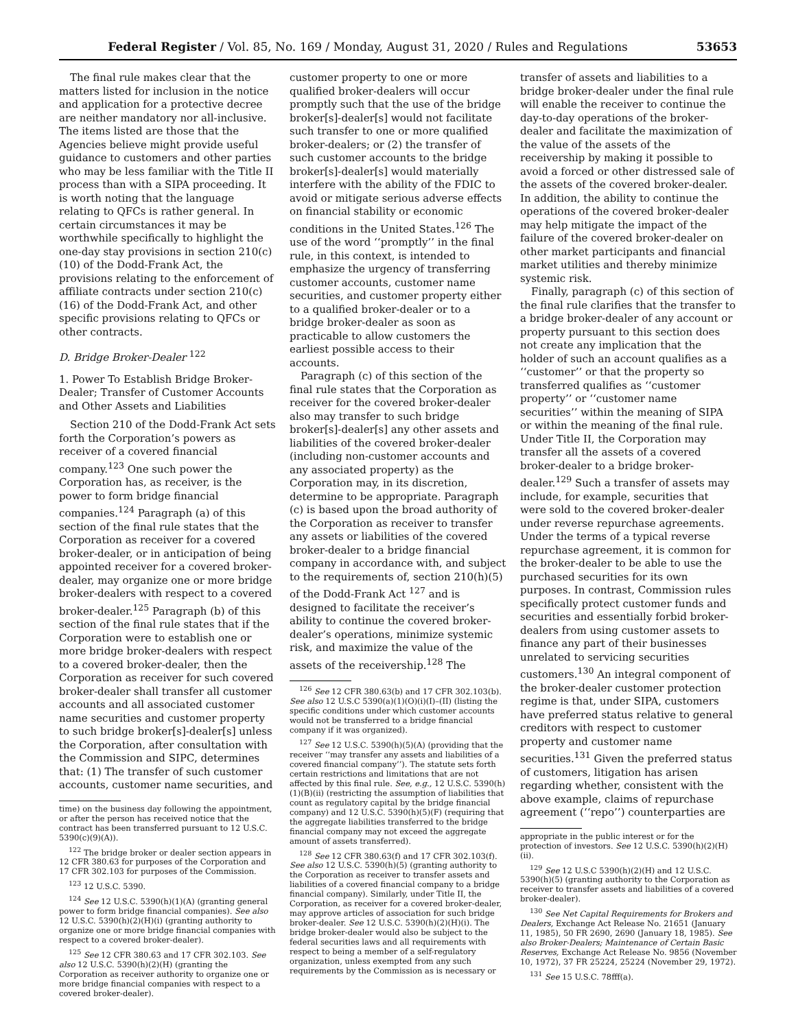Federal Register / Vol. 85, No. 169 / Monday, August 31, 2020 / Rules and Regulations 53653
The final rule makes clear that the matters listed for inclusion in the notice and application for a protective decree are neither mandatory nor all-inclusive. The items listed are those that the Agencies believe might provide useful guidance to customers and other parties who may be less familiar with the Title II process than with a SIPA proceeding. It is worth noting that the language relating to QFCs is rather general. In certain circumstances it may be worthwhile specifically to highlight the one-day stay provisions in section 210(c)(10) of the Dodd-Frank Act, the provisions relating to the enforcement of affiliate contracts under section 210(c)(16) of the Dodd-Frank Act, and other specific provisions relating to QFCs or other contracts.
D. Bridge Broker-Dealer <sup>122</sup>
1. Power To Establish Bridge Broker-Dealer; Transfer of Customer Accounts and Other Assets and Liabilities
Section 210 of the Dodd-Frank Act sets forth the Corporation’s powers as receiver of a covered financial company.<sup>123</sup> One such power the Corporation has, as receiver, is the power to form bridge financial companies.<sup>124</sup> Paragraph (a) of this section of the final rule states that the Corporation as receiver for a covered broker-dealer, or in anticipation of being appointed receiver for a covered broker-dealer, may organize one or more bridge broker-dealers with respect to a covered broker-dealer.<sup>125</sup> Paragraph (b) of this section of the final rule states that if the Corporation were to establish one or more bridge broker-dealers with respect to a covered broker-dealer, then the Corporation as receiver for such covered broker-dealer shall transfer all customer accounts and all associated customer name securities and customer property to such bridge broker[s]-dealer[s] unless the Corporation, after consultation with the Commission and SIPC, determines that: (1) The transfer of such customer accounts, customer name securities, and
time) on the business day following the appointment, or after the person has received notice that the contract has been transferred pursuant to 12 U.S.C. 5390(c)(9)(A)).
<sup>122</sup> The bridge broker or dealer section appears in 12 CFR 380.63 for purposes of the Corporation and 17 CFR 302.103 for purposes of the Commission.
<sup>123</sup> 12 U.S.C. 5390.
<sup>124</sup> See 12 U.S.C. 5390(h)(1)(A) (granting general power to form bridge financial companies). See also 12 U.S.C. 5390(h)(2)(H)(i) (granting authority to organize one or more bridge financial companies with respect to a covered broker-dealer).
<sup>125</sup> See 12 CFR 380.63 and 17 CFR 302.103. See also 12 U.S.C. 5390(h)(2)(H) (granting the Corporation as receiver authority to organize one or more bridge financial companies with respect to a covered broker-dealer).
customer property to one or more qualified broker-dealers will occur promptly such that the use of the bridge broker[s]-dealer[s] would not facilitate such transfer to one or more qualified broker-dealers; or (2) the transfer of such customer accounts to the bridge broker[s]-dealer[s] would materially interfere with the ability of the FDIC to avoid or mitigate serious adverse effects on financial stability or economic conditions in the United States.<sup>126</sup> The use of the word ‘‘promptly’’ in the final rule, in this context, is intended to emphasize the urgency of transferring customer accounts, customer name securities, and customer property either to a qualified broker-dealer or to a bridge broker-dealer as soon as practicable to allow customers the earliest possible access to their accounts.
Paragraph (c) of this section of the final rule states that the Corporation as receiver for the covered broker-dealer also may transfer to such bridge broker[s]-dealer[s] any other assets and liabilities of the covered broker-dealer (including non-customer accounts and any associated property) as the Corporation may, in its discretion, determine to be appropriate. Paragraph (c) is based upon the broad authority of the Corporation as receiver to transfer any assets or liabilities of the covered broker-dealer to a bridge financial company in accordance with, and subject to the requirements of, section 210(h)(5) of the Dodd-Frank Act <sup>127</sup> and is designed to facilitate the receiver’s ability to continue the covered broker-dealer’s operations, minimize systemic risk, and maximize the value of the assets of the receivership.<sup>128</sup> The
<sup>126</sup> See 12 CFR 380.63(b) and 17 CFR 302.103(b). See also 12 U.S.C 5390(a)(1)(O)(i)(I)–(II) (listing the specific conditions under which customer accounts would not be transferred to a bridge financial company if it was organized).
<sup>127</sup> See 12 U.S.C. 5390(h)(5)(A) (providing that the receiver ‘‘may transfer any assets and liabilities of a covered financial company’’). The statute sets forth certain restrictions and limitations that are not affected by this final rule. See, e.g., 12 U.S.C. 5390(h)(1)(B)(ii) (restricting the assumption of liabilities that count as regulatory capital by the bridge financial company) and 12 U.S.C. 5390(h)(5)(F) (requiring that the aggregate liabilities transferred to the bridge financial company may not exceed the aggregate amount of assets transferred).
<sup>128</sup> See 12 CFR 380.63(f) and 17 CFR 302.103(f). See also 12 U.S.C. 5390(h)(5) (granting authority to the Corporation as receiver to transfer assets and liabilities of a covered financial company to a bridge financial company). Similarly, under Title II, the Corporation, as receiver for a covered broker-dealer, may approve articles of association for such bridge broker-dealer. See 12 U.S.C. 5390(h)(2)(H)(i). The bridge broker-dealer would also be subject to the federal securities laws and all requirements with respect to being a member of a self-regulatory organization, unless exempted from any such requirements by the Commission as is necessary or
transfer of assets and liabilities to a bridge broker-dealer under the final rule will enable the receiver to continue the day-to-day operations of the broker-dealer and facilitate the maximization of the value of the assets of the receivership by making it possible to avoid a forced or other distressed sale of the assets of the covered broker-dealer. In addition, the ability to continue the operations of the covered broker-dealer may help mitigate the impact of the failure of the covered broker-dealer on other market participants and financial market utilities and thereby minimize systemic risk.
Finally, paragraph (c) of this section of the final rule clarifies that the transfer to a bridge broker-dealer of any account or property pursuant to this section does not create any implication that the holder of such an account qualifies as a ‘‘customer’’ or that the property so transferred qualifies as ‘‘customer property’’ or ‘‘customer name securities’’ within the meaning of SIPA or within the meaning of the final rule. Under Title II, the Corporation may transfer all the assets of a covered broker-dealer to a bridge broker-dealer.<sup>129</sup> Such a transfer of assets may include, for example, securities that were sold to the covered broker-dealer under reverse repurchase agreements. Under the terms of a typical reverse repurchase agreement, it is common for the broker-dealer to be able to use the purchased securities for its own purposes. In contrast, Commission rules specifically protect customer funds and securities and essentially forbid broker-dealers from using customer assets to finance any part of their businesses unrelated to servicing securities customers.<sup>130</sup> An integral component of the broker-dealer customer protection regime is that, under SIPA, customers have preferred status relative to general creditors with respect to customer property and customer name securities.<sup>131</sup> Given the preferred status of customers, litigation has arisen regarding whether, consistent with the above example, claims of repurchase agreement (‘‘repo’’) counterparties are
appropriate in the public interest or for the protection of investors. See 12 U.S.C. 5390(h)(2)(H)(ii).
<sup>129</sup> See 12 U.S.C 5390(h)(2)(H) and 12 U.S.C. 5390(h)(5) (granting authority to the Corporation as receiver to transfer assets and liabilities of a covered broker-dealer).
<sup>130</sup> See Net Capital Requirements for Brokers and Dealers, Exchange Act Release No. 21651 (January 11, 1985), 50 FR 2690, 2690 (January 18, 1985). See also Broker-Dealers; Maintenance of Certain Basic Reserves, Exchange Act Release No. 9856 (November 10, 1972), 37 FR 25224, 25224 (November 29, 1972).
<sup>131</sup> See 15 U.S.C. 78fff(a).